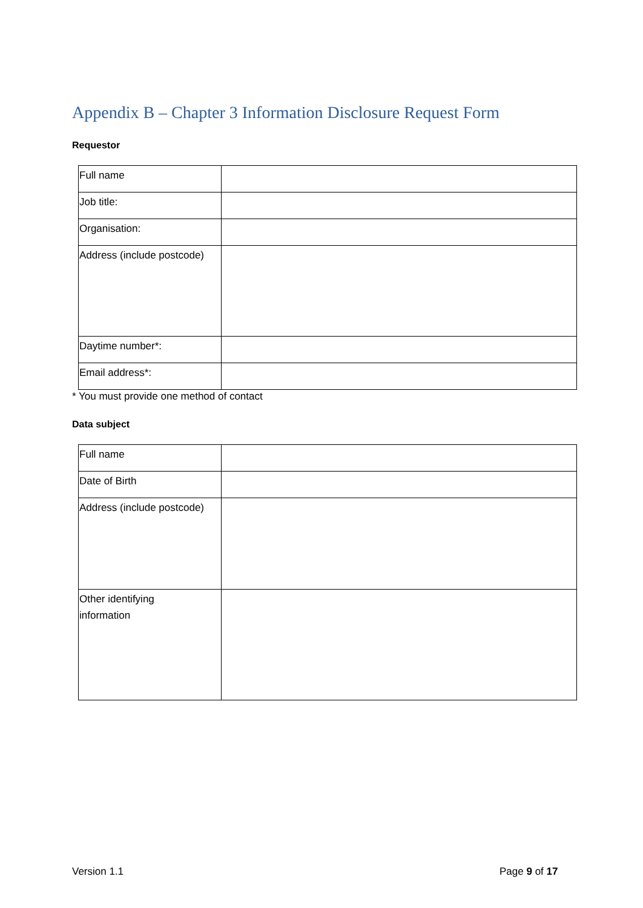Appendix B – Chapter 3 Information Disclosure Request Form
Requestor
| Full name | |
| Job title: | |
| Organisation: | |
| Address (include postcode) | |
| Daytime number*: | |
| Email address*: | |
* You must provide one method of contact
Data subject
| Full name | |
| Date of Birth | |
| Address (include postcode) | |
| Other identifying information | |
Version 1.1 Page 9 of 17